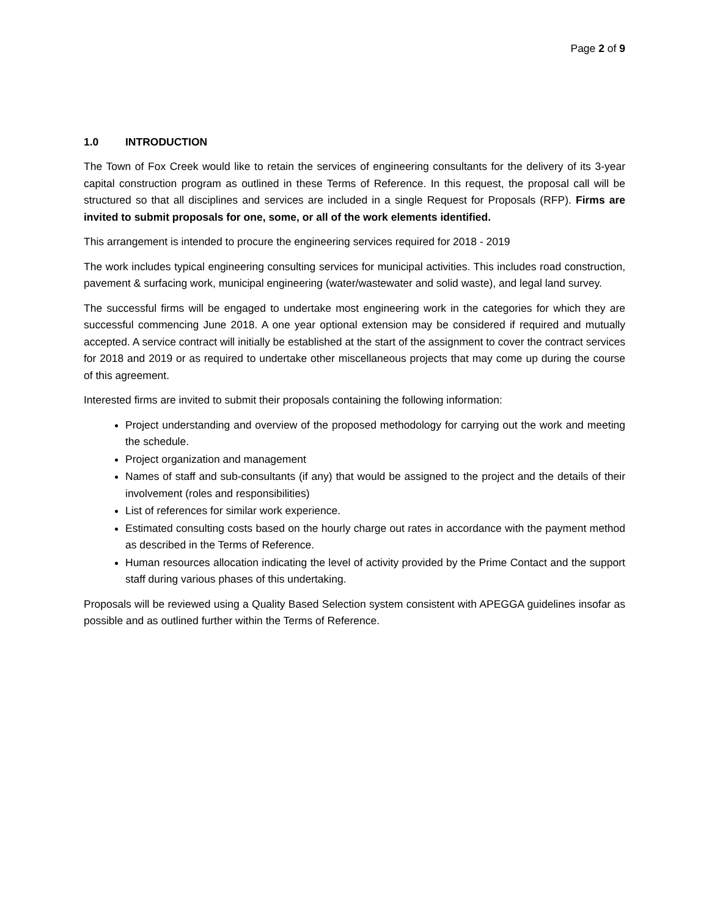Page 2 of 9
1.0 INTRODUCTION
The Town of Fox Creek would like to retain the services of engineering consultants for the delivery of its 3-year capital construction program as outlined in these Terms of Reference. In this request, the proposal call will be structured so that all disciplines and services are included in a single Request for Proposals (RFP). Firms are invited to submit proposals for one, some, or all of the work elements identified.
This arrangement is intended to procure the engineering services required for 2018 - 2019
The work includes typical engineering consulting services for municipal activities. This includes road construction, pavement & surfacing work, municipal engineering (water/wastewater and solid waste), and legal land survey.
The successful firms will be engaged to undertake most engineering work in the categories for which they are successful commencing June 2018. A one year optional extension may be considered if required and mutually accepted. A service contract will initially be established at the start of the assignment to cover the contract services for 2018 and 2019 or as required to undertake other miscellaneous projects that may come up during the course of this agreement.
Interested firms are invited to submit their proposals containing the following information:
Project understanding and overview of the proposed methodology for carrying out the work and meeting the schedule.
Project organization and management
Names of staff and sub-consultants (if any) that would be assigned to the project and the details of their involvement (roles and responsibilities)
List of references for similar work experience.
Estimated consulting costs based on the hourly charge out rates in accordance with the payment method as described in the Terms of Reference.
Human resources allocation indicating the level of activity provided by the Prime Contact and the support staff during various phases of this undertaking.
Proposals will be reviewed using a Quality Based Selection system consistent with APEGGA guidelines insofar as possible and as outlined further within the Terms of Reference.